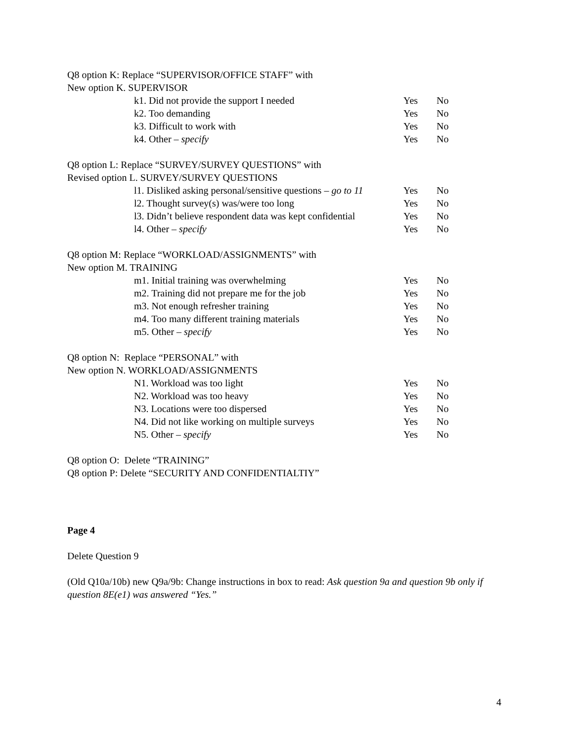Q8 option K: Replace “SUPERVISOR/OFFICE STAFF” with
New option K. SUPERVISOR
| k1. Did not provide the support I needed | Yes | No |
| k2. Too demanding | Yes | No |
| k3. Difficult to work with | Yes | No |
| k4. Other – specify | Yes | No |
Q8 option L: Replace “SURVEY/SURVEY QUESTIONS” with
Revised option L. SURVEY/SURVEY QUESTIONS
| l1. Disliked asking personal/sensitive questions – go to 11 | Yes | No |
| l2. Thought survey(s) was/were too long | Yes | No |
| l3. Didn’t believe respondent data was kept confidential | Yes | No |
| l4. Other – specify | Yes | No |
Q8 option M: Replace “WORKLOAD/ASSIGNMENTS” with
New option M. TRAINING
| m1. Initial training was overwhelming | Yes | No |
| m2. Training did not prepare me for the job | Yes | No |
| m3. Not enough refresher training | Yes | No |
| m4. Too many different training materials | Yes | No |
| m5. Other – specify | Yes | No |
Q8 option N: Replace “PERSONAL” with
New option N. WORKLOAD/ASSIGNMENTS
| N1. Workload was too light | Yes | No |
| N2. Workload was too heavy | Yes | No |
| N3. Locations were too dispersed | Yes | No |
| N4. Did not like working on multiple surveys | Yes | No |
| N5. Other – specify | Yes | No |
Q8 option O: Delete “TRAINING”
Q8 option P: Delete “SECURITY AND CONFIDENTIALTIY”
Page 4
Delete Question 9
(Old Q10a/10b) new Q9a/9b: Change instructions in box to read: Ask question 9a and question 9b only if question 8E(e1) was answered “Yes.”
4